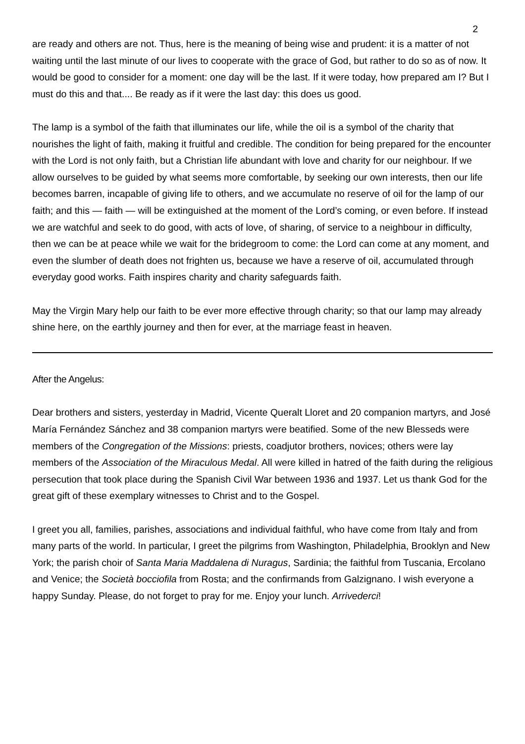2
are ready and others are not. Thus, here is the meaning of being wise and prudent: it is a matter of not waiting until the last minute of our lives to cooperate with the grace of God, but rather to do so as of now. It would be good to consider for a moment: one day will be the last. If it were today, how prepared am I? But I must do this and that.... Be ready as if it were the last day: this does us good.
The lamp is a symbol of the faith that illuminates our life, while the oil is a symbol of the charity that nourishes the light of faith, making it fruitful and credible. The condition for being prepared for the encounter with the Lord is not only faith, but a Christian life abundant with love and charity for our neighbour. If we allow ourselves to be guided by what seems more comfortable, by seeking our own interests, then our life becomes barren, incapable of giving life to others, and we accumulate no reserve of oil for the lamp of our faith; and this — faith — will be extinguished at the moment of the Lord’s coming, or even before. If instead we are watchful and seek to do good, with acts of love, of sharing, of service to a neighbour in difficulty, then we can be at peace while we wait for the bridegroom to come: the Lord can come at any moment, and even the slumber of death does not frighten us, because we have a reserve of oil, accumulated through everyday good works. Faith inspires charity and charity safeguards faith.
May the Virgin Mary help our faith to be ever more effective through charity; so that our lamp may already shine here, on the earthly journey and then for ever, at the marriage feast in heaven.
After the Angelus:
Dear brothers and sisters, yesterday in Madrid, Vicente Queralt Lloret and 20 companion martyrs, and José María Fernández Sánchez and 38 companion martyrs were beatified. Some of the new Blesseds were members of the Congregation of the Missions: priests, coadjutor brothers, novices; others were lay members of the Association of the Miraculous Medal. All were killed in hatred of the faith during the religious persecution that took place during the Spanish Civil War between 1936 and 1937. Let us thank God for the great gift of these exemplary witnesses to Christ and to the Gospel.
I greet you all, families, parishes, associations and individual faithful, who have come from Italy and from many parts of the world. In particular, I greet the pilgrims from Washington, Philadelphia, Brooklyn and New York; the parish choir of Santa Maria Maddalena di Nuragus, Sardinia; the faithful from Tuscania, Ercolano and Venice; the Società bocciofila from Rosta; and the confirmands from Galzignano. I wish everyone a happy Sunday. Please, do not forget to pray for me. Enjoy your lunch. Arrivederci!